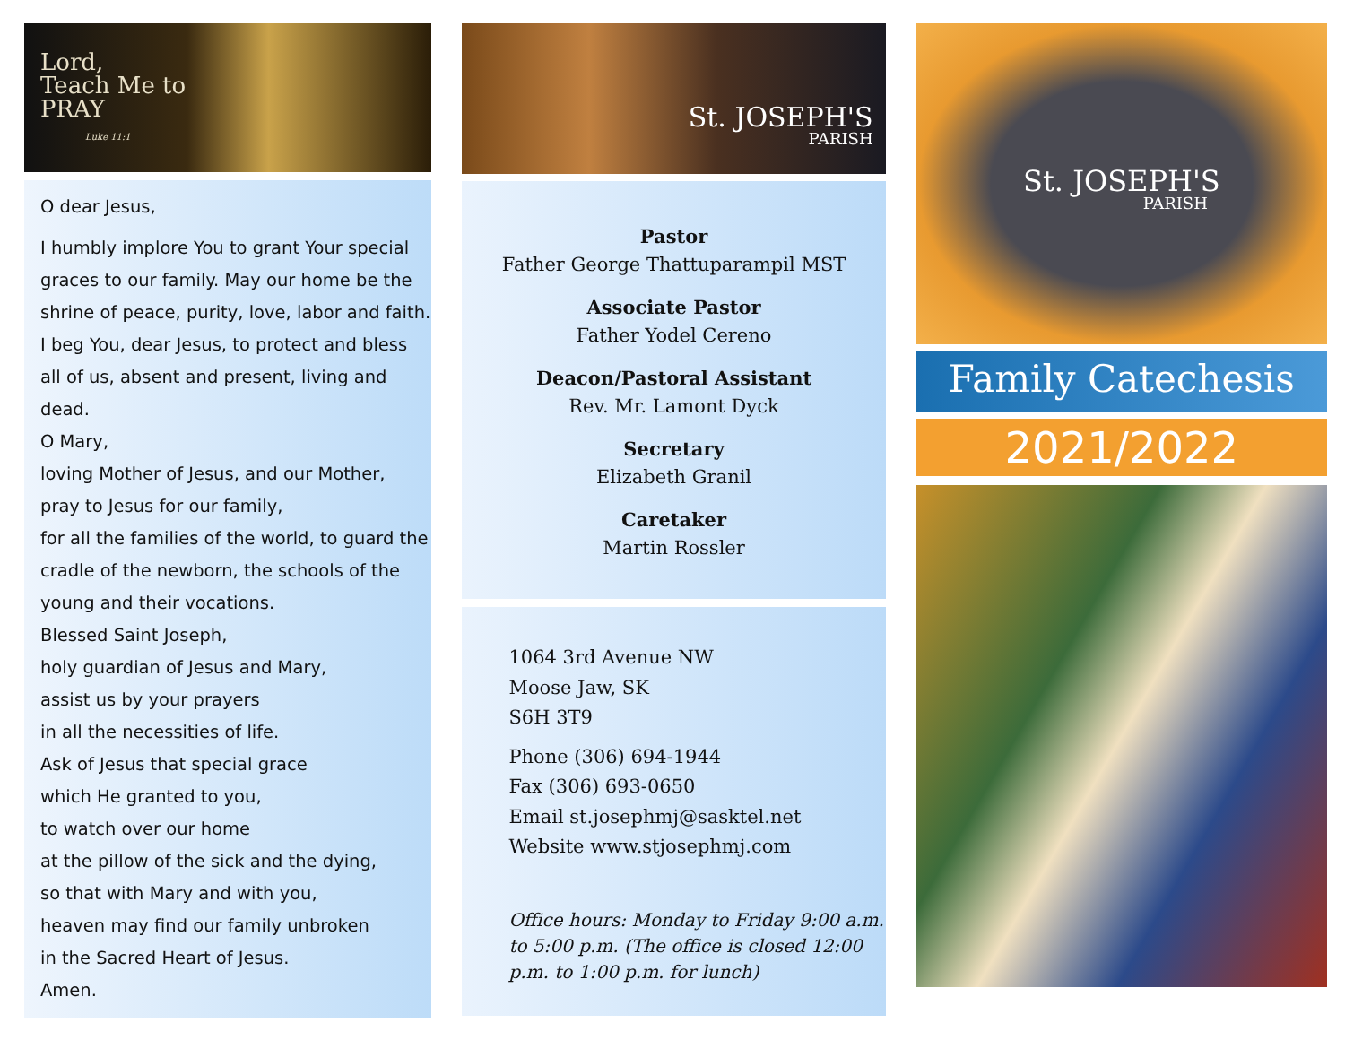Lord,
Teach Me to
PRAY
Luke 11:1
O dear Jesus,
I humbly implore You to grant Your special graces to our family. May our home be the shrine of peace, purity, love, labor and faith. I beg You, dear Jesus, to protect and bless all of us, absent and present, living and dead.
O Mary,
loving Mother of Jesus, and our Mother,
pray to Jesus for our family,
for all the families of the world, to guard the cradle of the newborn, the schools of the young and their vocations.
Blessed Saint Joseph,
holy guardian of Jesus and Mary,
assist us by your prayers
in all the necessities of life.
Ask of Jesus that special grace
which He granted to you,
to watch over our home
at the pillow of the sick and the dying,
so that with Mary and with you,
heaven may find our family unbroken
in the Sacred Heart of Jesus.
Amen.
St. JOSEPH'S
PARISH
Pastor
Father George Thattuparampil MST
Associate Pastor
Father Yodel Cereno
Deacon/Pastoral Assistant
Rev. Mr. Lamont Dyck
Secretary
Elizabeth Granil
Caretaker
Martin Rossler
1064 3rd Avenue NW
Moose Jaw, SK
S6H 3T9
Phone (306) 694-1944
Fax (306) 693-0650
Email st.josephmj@sasktel.net
Website www.stjosephmj.com
Office hours: Monday to Friday 9:00 a.m. to 5:00 p.m. (The office is closed 12:00 p.m. to 1:00 p.m. for lunch)
St. JOSEPH'S
PARISH
Family Catechesis
2021/2022